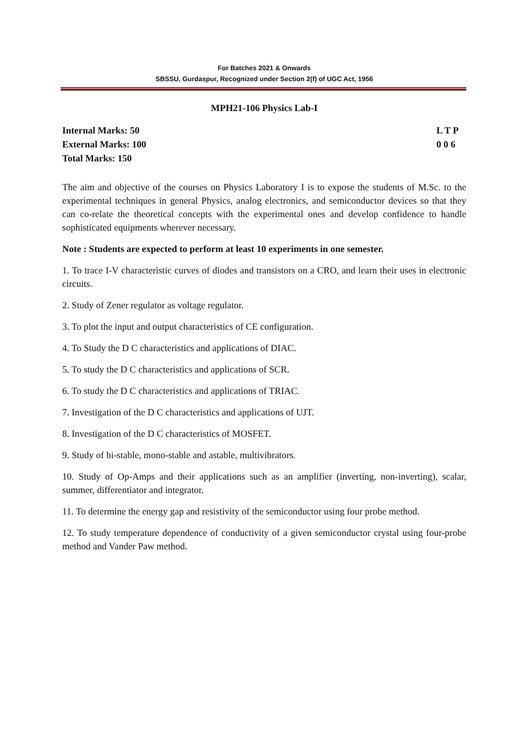For Batches 2021 & Onwards
SBSSU, Gurdaspur, Recognized under Section 2(f) of UGC Act, 1956
MPH21-106 Physics Lab-I
Internal Marks: 50
External Marks: 100
Total Marks: 150
L T P
0 0 6
The aim and objective of the courses on Physics Laboratory I is to expose the students of M.Sc. to the experimental techniques in general Physics, analog electronics, and semiconductor devices so that they can co-relate the theoretical concepts with the experimental ones and develop confidence to handle sophisticated equipments wherever necessary.
Note : Students are expected to perform at least 10 experiments in one semester.
1. To trace I-V characteristic curves of diodes and transistors on a CRO, and learn their uses in electronic circuits.
2. Study of Zener regulator as voltage regulator.
3. To plot the input and output characteristics of CE configuration.
4. To Study the D C characteristics and applications of DIAC.
5. To study the D C characteristics and applications of SCR.
6. To study the D C characteristics and applications of TRIAC.
7. Investigation of the D C characteristics and applications of UJT.
8. Investigation of the D C characteristics of MOSFET.
9. Study of bi-stable, mono-stable and astable, multivibrators.
10. Study of Op-Amps and their applications such as an amplifier (inverting, non-inverting), scalar, summer, differentiator and integrator.
11. To determine the energy gap and resistivity of the semiconductor using four probe method.
12. To study temperature dependence of conductivity of a given semiconductor crystal using four-probe method and Vander Paw method.